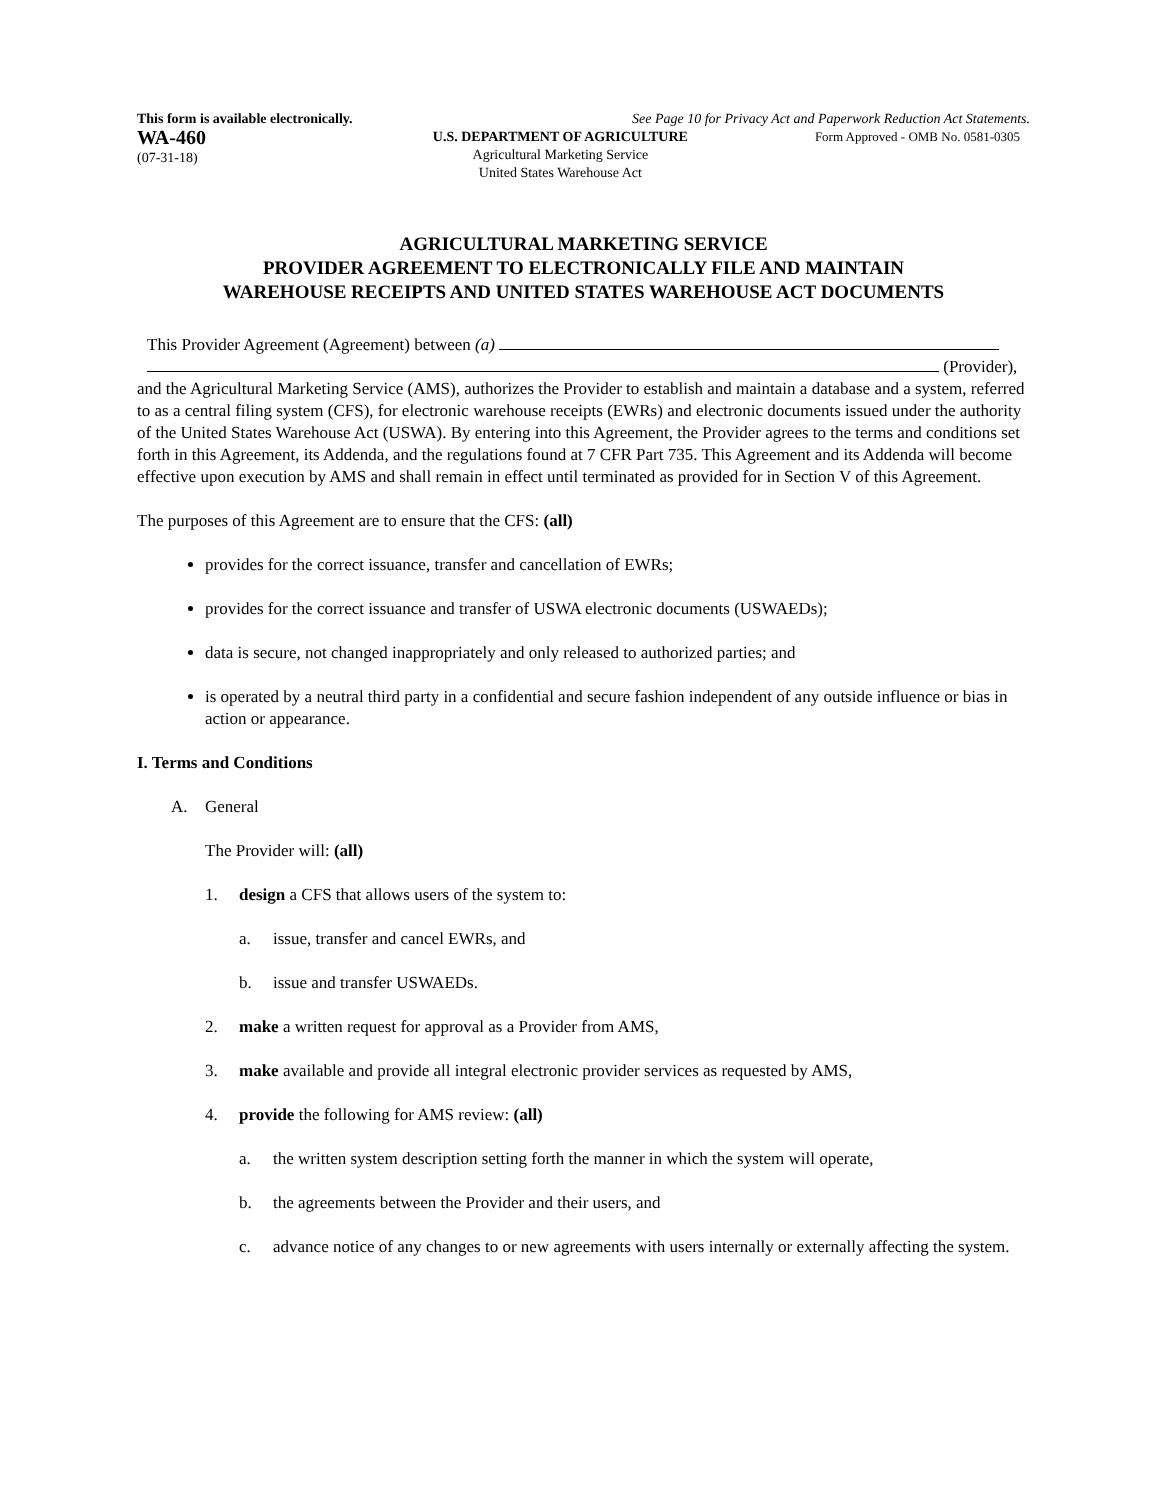This form is available electronically. See Page 10 for Privacy Act and Paperwork Reduction Act Statements.
WA-460
(07-31-18)
U.S. DEPARTMENT OF AGRICULTURE
Agricultural Marketing Service
United States Warehouse Act
Form Approved - OMB No. 0581-0305
AGRICULTURAL MARKETING SERVICE
PROVIDER AGREEMENT TO ELECTRONICALLY FILE AND MAINTAIN
WAREHOUSE RECEIPTS AND UNITED STATES WAREHOUSE ACT DOCUMENTS
This Provider Agreement (Agreement) between (a)
(Provider),
and the Agricultural Marketing Service (AMS), authorizes the Provider to establish and maintain a database and a system, referred to as a central filing system (CFS), for electronic warehouse receipts (EWRs) and electronic documents issued under the authority of the United States Warehouse Act (USWA). By entering into this Agreement, the Provider agrees to the terms and conditions set forth in this Agreement, its Addenda, and the regulations found at 7 CFR Part 735. This Agreement and its Addenda will become effective upon execution by AMS and shall remain in effect until terminated as provided for in Section V of this Agreement.
The purposes of this Agreement are to ensure that the CFS: (all)
provides for the correct issuance, transfer and cancellation of EWRs;
provides for the correct issuance and transfer of USWA electronic documents (USWAEDs);
data is secure, not changed inappropriately and only released to authorized parties; and
is operated by a neutral third party in a confidential and secure fashion independent of any outside influence or bias in action or appearance.
I. Terms and Conditions
A. General
The Provider will: (all)
1. design a CFS that allows users of the system to:
a. issue, transfer and cancel EWRs, and
b. issue and transfer USWAEDs.
2. make a written request for approval as a Provider from AMS,
3. make available and provide all integral electronic provider services as requested by AMS,
4. provide the following for AMS review: (all)
a. the written system description setting forth the manner in which the system will operate,
b. the agreements between the Provider and their users, and
c. advance notice of any changes to or new agreements with users internally or externally affecting the system.